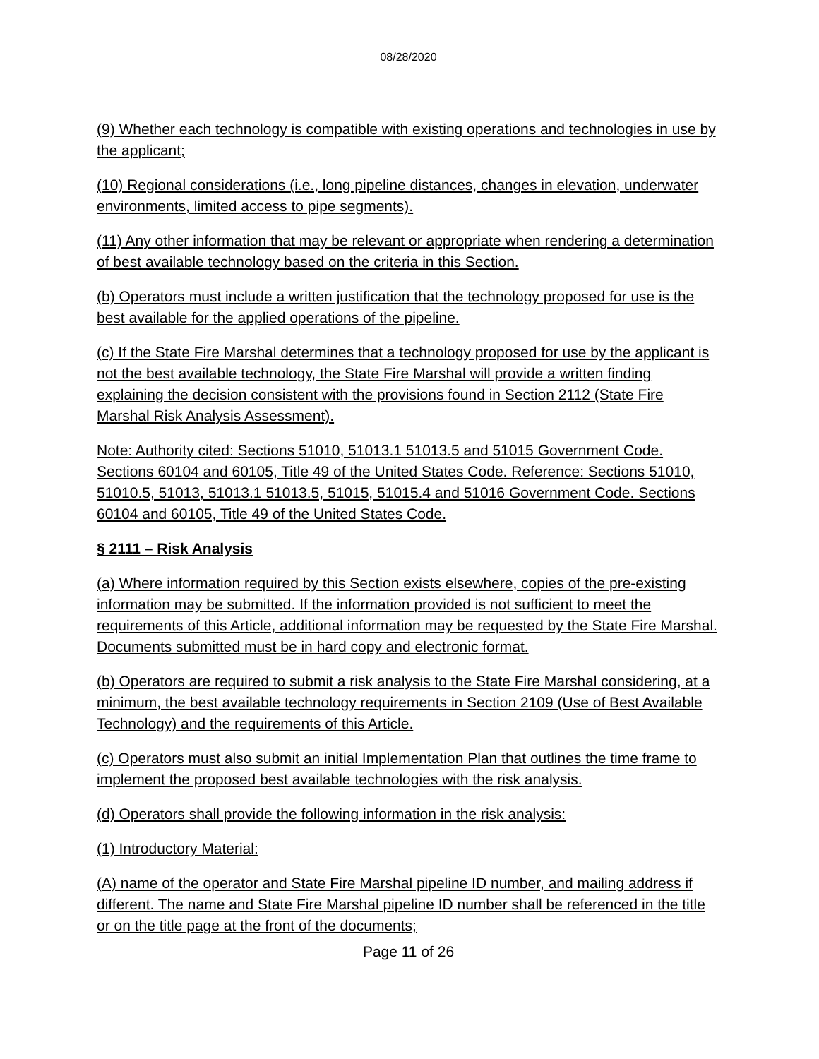08/28/2020
(9) Whether each technology is compatible with existing operations and technologies in use by the applicant;
(10) Regional considerations (i.e., long pipeline distances, changes in elevation, underwater environments, limited access to pipe segments).
(11) Any other information that may be relevant or appropriate when rendering a determination of best available technology based on the criteria in this Section.
(b) Operators must include a written justification that the technology proposed for use is the best available for the applied operations of the pipeline.
(c) If the State Fire Marshal determines that a technology proposed for use by the applicant is not the best available technology, the State Fire Marshal will provide a written finding explaining the decision consistent with the provisions found in Section 2112 (State Fire Marshal Risk Analysis Assessment).
Note: Authority cited: Sections 51010, 51013.1 51013.5 and 51015 Government Code. Sections 60104 and 60105, Title 49 of the United States Code. Reference: Sections 51010, 51010.5, 51013, 51013.1 51013.5, 51015, 51015.4 and 51016 Government Code. Sections 60104 and 60105, Title 49 of the United States Code.
§ 2111 – Risk Analysis
(a) Where information required by this Section exists elsewhere, copies of the pre-existing information may be submitted. If the information provided is not sufficient to meet the requirements of this Article, additional information may be requested by the State Fire Marshal. Documents submitted must be in hard copy and electronic format.
(b) Operators are required to submit a risk analysis to the State Fire Marshal considering, at a minimum, the best available technology requirements in Section 2109 (Use of Best Available Technology) and the requirements of this Article.
(c) Operators must also submit an initial Implementation Plan that outlines the time frame to implement the proposed best available technologies with the risk analysis.
(d) Operators shall provide the following information in the risk analysis:
(1) Introductory Material:
(A) name of the operator and State Fire Marshal pipeline ID number, and mailing address if different. The name and State Fire Marshal pipeline ID number shall be referenced in the title or on the title page at the front of the documents;
Page 11 of 26